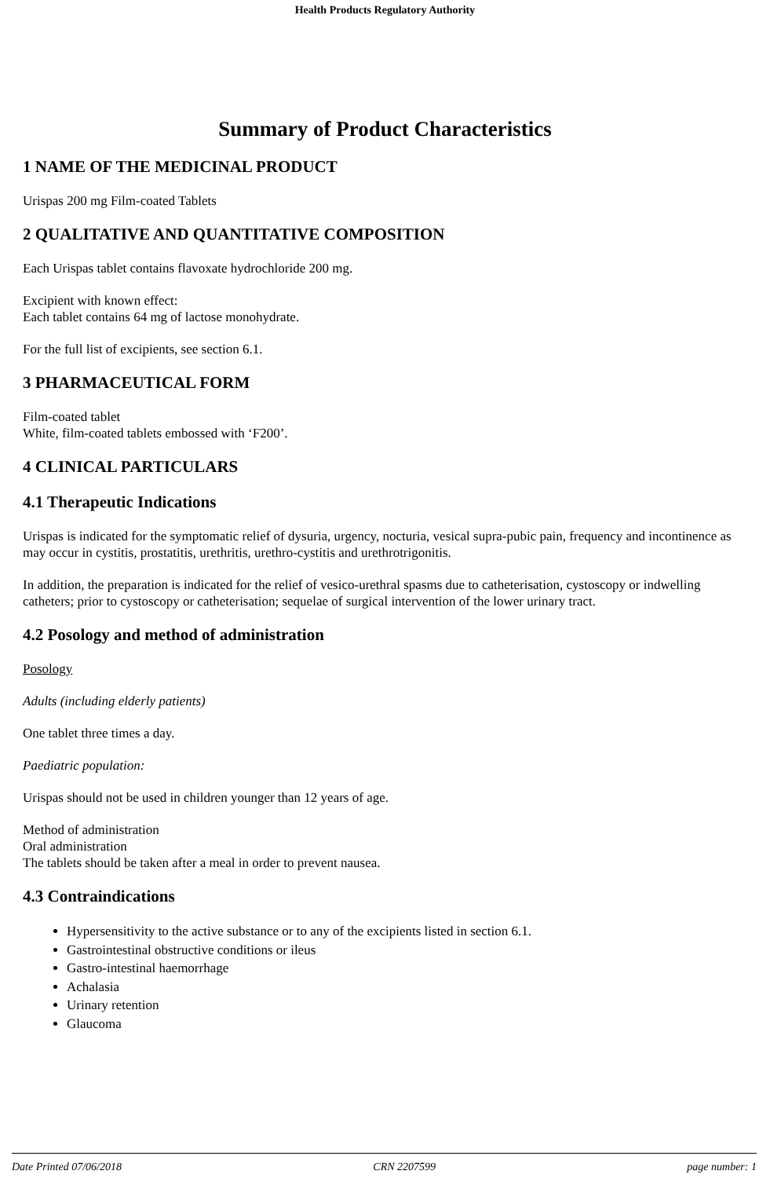Health Products Regulatory Authority
Summary of Product Characteristics
1 NAME OF THE MEDICINAL PRODUCT
Urispas 200 mg Film-coated Tablets
2 QUALITATIVE AND QUANTITATIVE COMPOSITION
Each Urispas tablet contains flavoxate hydrochloride 200 mg.
Excipient with known effect:
Each tablet contains 64 mg of lactose monohydrate.
For the full list of excipients, see section 6.1.
3 PHARMACEUTICAL FORM
Film-coated tablet
White, film-coated tablets embossed with ‘F200’.
4 CLINICAL PARTICULARS
4.1 Therapeutic Indications
Urispas is indicated for the symptomatic relief of dysuria, urgency, nocturia, vesical supra-pubic pain, frequency and incontinence as may occur in cystitis, prostatitis, urethritis, urethro-cystitis and urethrotrigonitis.
In addition, the preparation is indicated for the relief of vesico-urethral spasms due to catheterisation, cystoscopy or indwelling catheters; prior to cystoscopy or catheterisation; sequelae of surgical intervention of the lower urinary tract.
4.2 Posology and method of administration
Posology
Adults (including elderly patients)
One tablet three times a day.
Paediatric population:
Urispas should not be used in children younger than 12 years of age.
Method of administration
Oral administration
The tablets should be taken after a meal in order to prevent nausea.
4.3 Contraindications
Hypersensitivity to the active substance or to any of the excipients listed in section 6.1.
Gastrointestinal obstructive conditions or ileus
Gastro-intestinal haemorrhage
Achalasia
Urinary retention
Glaucoma
Date Printed 07/06/2018 CRN 2207599 page number: 1